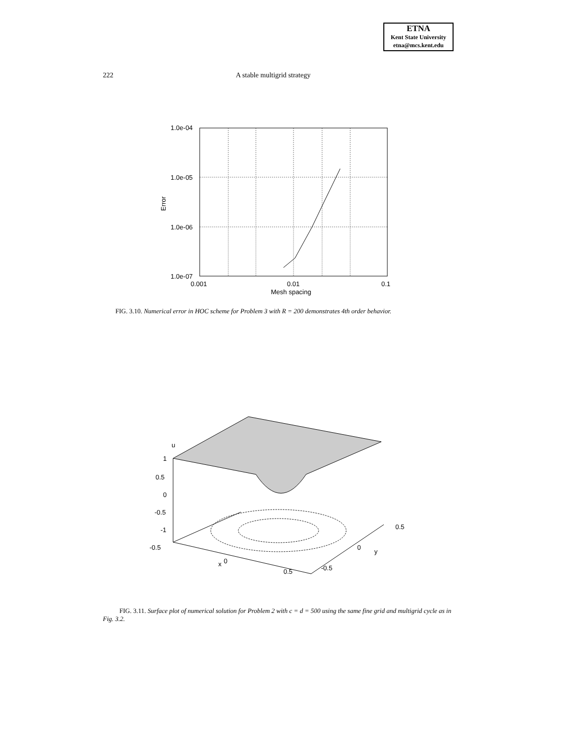ETNA
Kent State University
etna@mcs.kent.edu
222 A stable multigrid strategy
1.0e-04
1.0e-05
1.0e-06
1.0e-07
0.001
0.01
0.1
Mesh spacing
Error
FIG. 3.10. Numerical error in HOC scheme for Problem 3 with R = 200 demonstrates 4th order behavior.
u
1
0.5
0
-0.5
-1
-0.5
x
0
0.5
-0.5
0
y
0.5
FIG. 3.11. Surface plot of numerical solution for Problem 2 with c = d = 500 using the same fine grid and multigrid cycle as in Fig. 3.2.